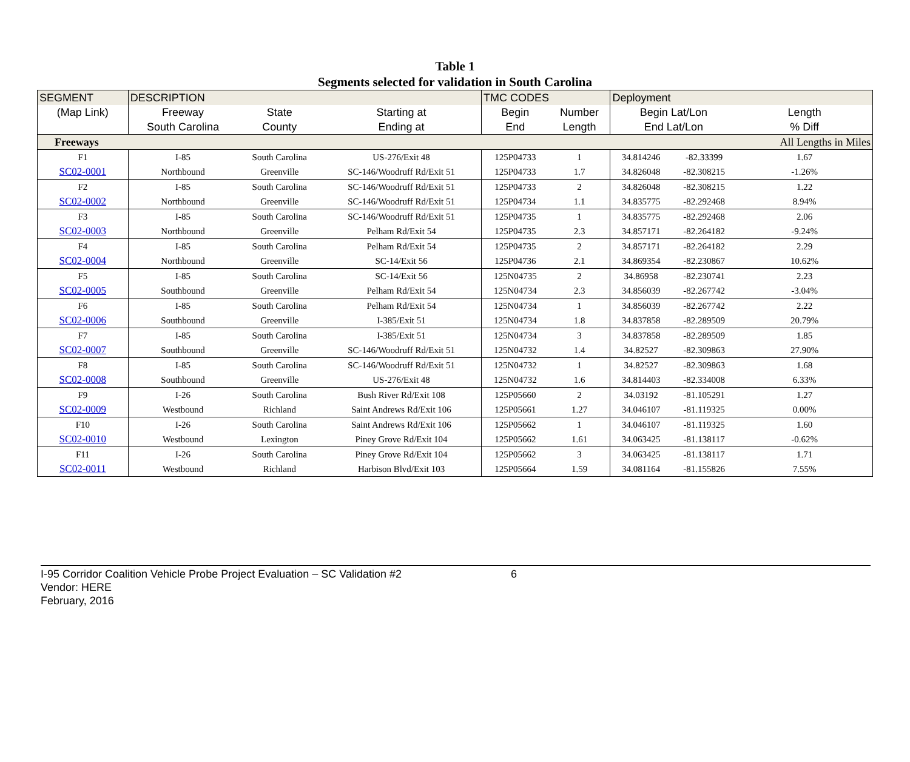Table 1
Segments selected for validation in South Carolina
| SEGMENT | DESCRIPTION | | | TMC CODES | | Deployment | | |
| --- | --- | --- | --- | --- | --- | --- | --- | --- |
| (Map Link) | Freeway | State | Starting at | Begin | Number | Begin Lat/Lon | | Length |
| | South Carolina | County | Ending at | End | Length | End Lat/Lon | | % Diff |
| Freeways | | | | | | | | All Lengths in Miles |
| F1 | I-85 | South Carolina | US-276/Exit 48 | 125P04733 | 1 | 34.814246 | -82.33399 | 1.67 |
| SC02-0001 | Northbound | Greenville | SC-146/Woodruff Rd/Exit 51 | 125P04733 | 1.7 | 34.826048 | -82.308215 | -1.26% |
| F2 | I-85 | South Carolina | SC-146/Woodruff Rd/Exit 51 | 125P04733 | 2 | 34.826048 | -82.308215 | 1.22 |
| SC02-0002 | Northbound | Greenville | SC-146/Woodruff Rd/Exit 51 | 125P04734 | 1.1 | 34.835775 | -82.292468 | 8.94% |
| F3 | I-85 | South Carolina | SC-146/Woodruff Rd/Exit 51 | 125P04735 | 1 | 34.835775 | -82.292468 | 2.06 |
| SC02-0003 | Northbound | Greenville | Pelham Rd/Exit 54 | 125P04735 | 2.3 | 34.857171 | -82.264182 | -9.24% |
| F4 | I-85 | South Carolina | Pelham Rd/Exit 54 | 125P04735 | 2 | 34.857171 | -82.264182 | 2.29 |
| SC02-0004 | Northbound | Greenville | SC-14/Exit 56 | 125P04736 | 2.1 | 34.869354 | -82.230867 | 10.62% |
| F5 | I-85 | South Carolina | SC-14/Exit 56 | 125N04735 | 2 | 34.86958 | -82.230741 | 2.23 |
| SC02-0005 | Southbound | Greenville | Pelham Rd/Exit 54 | 125N04734 | 2.3 | 34.856039 | -82.267742 | -3.04% |
| F6 | I-85 | South Carolina | Pelham Rd/Exit 54 | 125N04734 | 1 | 34.856039 | -82.267742 | 2.22 |
| SC02-0006 | Southbound | Greenville | I-385/Exit 51 | 125N04734 | 1.8 | 34.837858 | -82.289509 | 20.79% |
| F7 | I-85 | South Carolina | I-385/Exit 51 | 125N04734 | 3 | 34.837858 | -82.289509 | 1.85 |
| SC02-0007 | Southbound | Greenville | SC-146/Woodruff Rd/Exit 51 | 125N04732 | 1.4 | 34.82527 | -82.309863 | 27.90% |
| F8 | I-85 | South Carolina | SC-146/Woodruff Rd/Exit 51 | 125N04732 | 1 | 34.82527 | -82.309863 | 1.68 |
| SC02-0008 | Southbound | Greenville | US-276/Exit 48 | 125N04732 | 1.6 | 34.814403 | -82.334008 | 6.33% |
| F9 | I-26 | South Carolina | Bush River Rd/Exit 108 | 125P05660 | 2 | 34.03192 | -81.105291 | 1.27 |
| SC02-0009 | Westbound | Richland | Saint Andrews Rd/Exit 106 | 125P05661 | 1.27 | 34.046107 | -81.119325 | 0.00% |
| F10 | I-26 | South Carolina | Saint Andrews Rd/Exit 106 | 125P05662 | 1 | 34.046107 | -81.119325 | 1.60 |
| SC02-0010 | Westbound | Lexington | Piney Grove Rd/Exit 104 | 125P05662 | 1.61 | 34.063425 | -81.138117 | -0.62% |
| F11 | I-26 | South Carolina | Piney Grove Rd/Exit 104 | 125P05662 | 3 | 34.063425 | -81.138117 | 1.71 |
| SC02-0011 | Westbound | Richland | Harbison Blvd/Exit 103 | 125P05664 | 1.59 | 34.081164 | -81.155826 | 7.55% |
I-95 Corridor Coalition Vehicle Probe Project Evaluation – SC Validation #2 6
Vendor: HERE
February, 2016